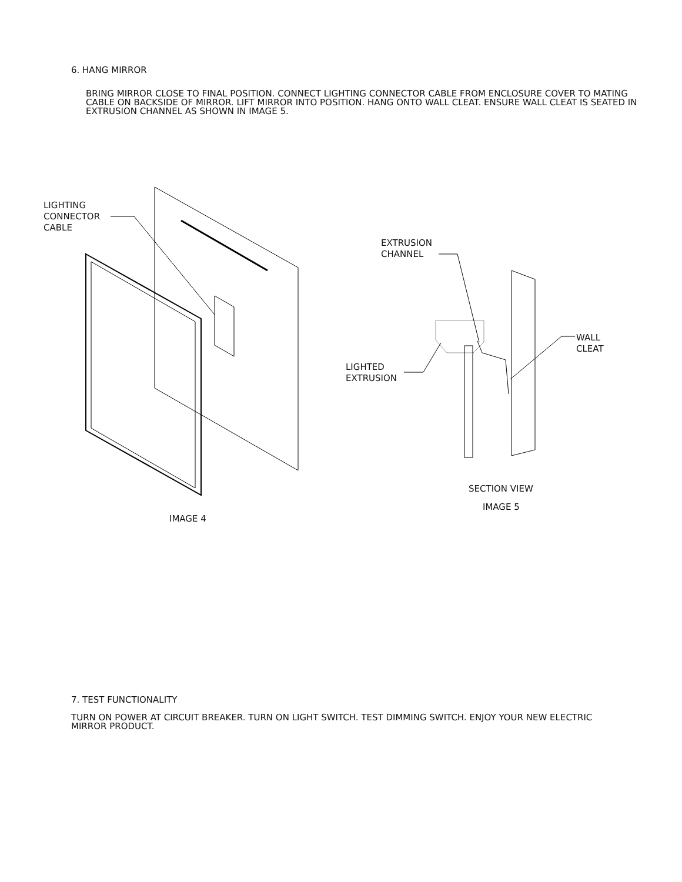6. HANG MIRROR
BRING MIRROR CLOSE TO FINAL POSITION. CONNECT LIGHTING CONNECTOR CABLE FROM ENCLOSURE COVER TO MATING CABLE ON BACKSIDE OF MIRROR. LIFT MIRROR INTO POSITION. HANG ONTO WALL CLEAT. ENSURE WALL CLEAT IS SEATED IN EXTRUSION CHANNEL AS SHOWN IN IMAGE 5.
LIGHTING
CONNECTOR
CABLE
EXTRUSION
CHANNEL
WALL
CLEAT
LIGHTED
EXTRUSION
SECTION VIEW
IMAGE 5
IMAGE 4
7. TEST FUNCTIONALITY
TURN ON POWER AT CIRCUIT BREAKER. TURN ON LIGHT SWITCH. TEST DIMMING SWITCH. ENJOY YOUR NEW ELECTRIC MIRROR PRODUCT.